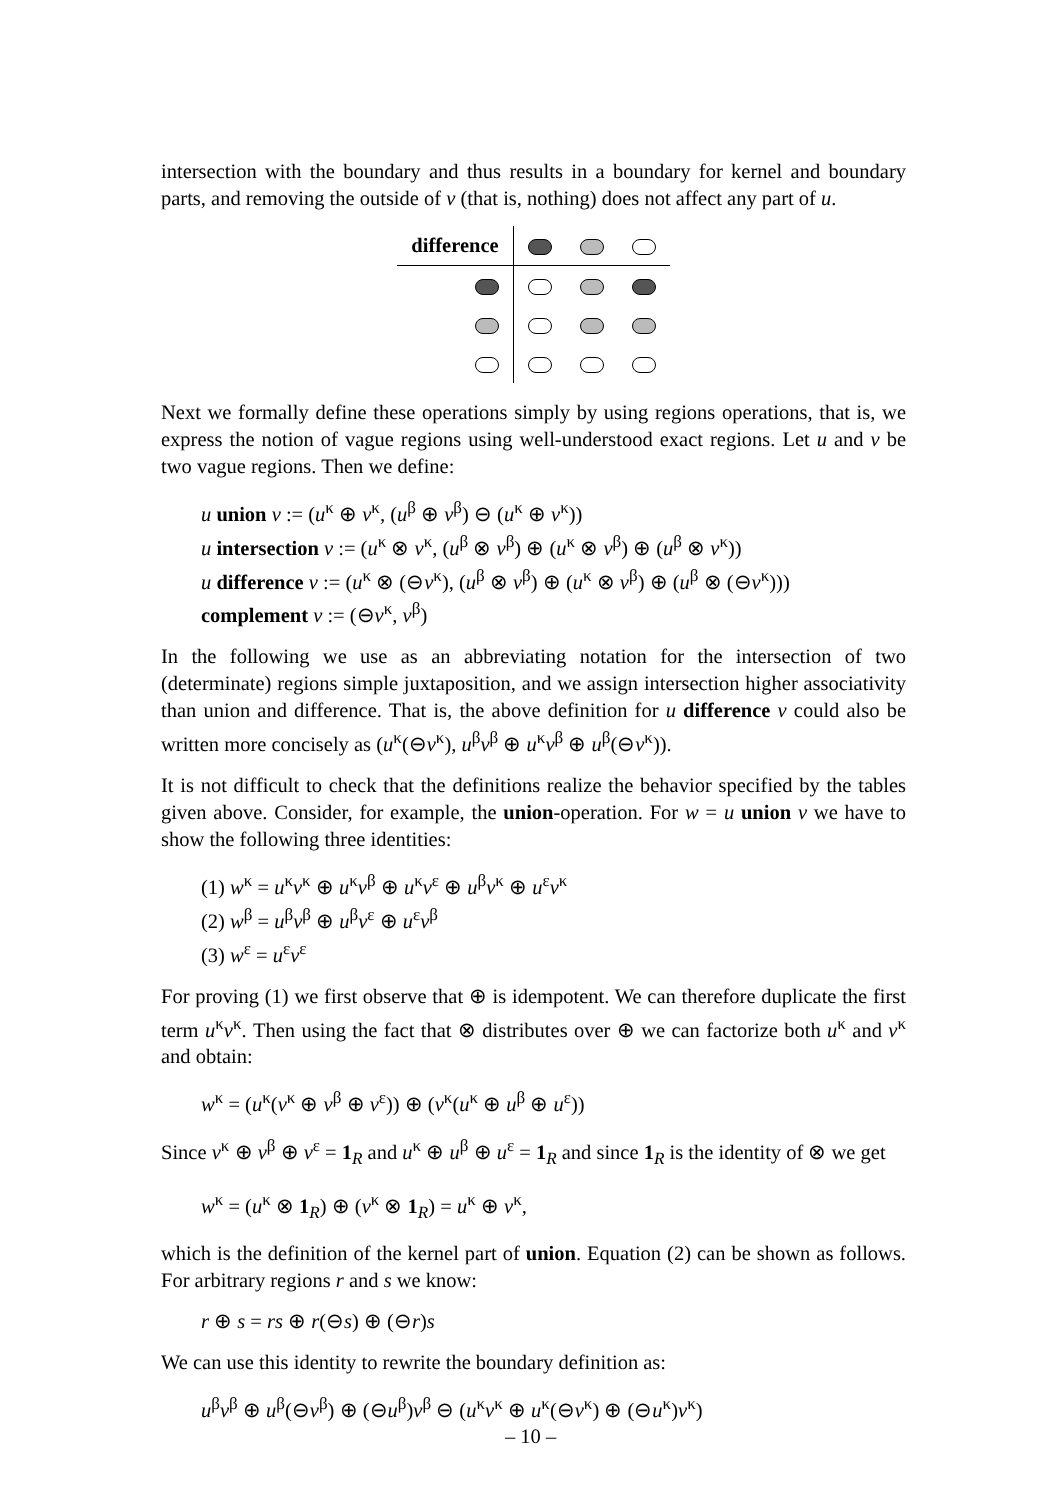intersection with the boundary and thus results in a boundary for kernel and boundary parts, and removing the outside of v (that is, nothing) does not affect any part of u.
| difference | | | |
Next we formally define these operations simply by using regions operations, that is, we express the notion of vague regions using well-understood exact regions. Let u and v be two vague regions. Then we define:
u union v := (u<sup>κ</sup> ⊕ v<sup>κ</sup>, (u<sup>β</sup> ⊕ v<sup>β</sup>) ⊖ (u<sup>κ</sup> ⊕ v<sup>κ</sup>))
u intersection v := (u<sup>κ</sup> ⊗ v<sup>κ</sup>, (u<sup>β</sup> ⊗ v<sup>β</sup>) ⊕ (u<sup>κ</sup> ⊗ v<sup>β</sup>) ⊕ (u<sup>β</sup> ⊗ v<sup>κ</sup>))
u difference v := (u<sup>κ</sup> ⊗ (⊖v<sup>κ</sup>), (u<sup>β</sup> ⊗ v<sup>β</sup>) ⊕ (u<sup>κ</sup> ⊗ v<sup>β</sup>) ⊕ (u<sup>β</sup> ⊗ (⊖v<sup>κ</sup>)))
complement v := (⊖v<sup>κ</sup>, v<sup>β</sup>)
In the following we use as an abbreviating notation for the intersection of two (determinate) regions simple juxtaposition, and we assign intersection higher associativity than union and difference. That is, the above definition for u difference v could also be written more concisely as (u<sup>κ</sup>(⊖v<sup>κ</sup>), u<sup>β</sup>v<sup>β</sup> ⊕ u<sup>κ</sup>v<sup>β</sup> ⊕ u<sup>β</sup>(⊖v<sup>κ</sup>)).
It is not difficult to check that the definitions realize the behavior specified by the tables given above. Consider, for example, the union-operation. For w = u union v we have to show the following three identities:
(1) w<sup>κ</sup> = u<sup>κ</sup>v<sup>κ</sup> ⊕ u<sup>κ</sup>v<sup>β</sup> ⊕ u<sup>κ</sup>v<sup>ε</sup> ⊕ u<sup>β</sup>v<sup>κ</sup> ⊕ u<sup>ε</sup>v<sup>κ</sup>
(2) w<sup>β</sup> = u<sup>β</sup>v<sup>β</sup> ⊕ u<sup>β</sup>v<sup>ε</sup> ⊕ u<sup>ε</sup>v<sup>β</sup>
(3) w<sup>ε</sup> = u<sup>ε</sup>v<sup>ε</sup>
For proving (1) we first observe that ⊕ is idempotent. We can therefore duplicate the first term u<sup>κ</sup>v<sup>κ</sup>. Then using the fact that ⊗ distributes over ⊕ we can factorize both u<sup>κ</sup> and v<sup>κ</sup> and obtain:
w<sup>κ</sup> = (u<sup>κ</sup>(v<sup>κ</sup> ⊕ v<sup>β</sup> ⊕ v<sup>ε</sup>)) ⊕ (v<sup>κ</sup>(u<sup>κ</sup> ⊕ u<sup>β</sup> ⊕ u<sup>ε</sup>))
Since v<sup>κ</sup> ⊕ v<sup>β</sup> ⊕ v<sup>ε</sup> = 1<sub>R</sub> and u<sup>κ</sup> ⊕ u<sup>β</sup> ⊕ u<sup>ε</sup> = 1<sub>R</sub> and since 1<sub>R</sub> is the identity of ⊗ we get
w<sup>κ</sup> = (u<sup>κ</sup> ⊗ 1<sub>R</sub>) ⊕ (v<sup>κ</sup> ⊗ 1<sub>R</sub>) = u<sup>κ</sup> ⊕ v<sup>κ</sup>,
which is the definition of the kernel part of union. Equation (2) can be shown as follows. For arbitrary regions r and s we know:
r ⊕ s = rs ⊕ r(⊖s) ⊕ (⊖r)s
We can use this identity to rewrite the boundary definition as:
u<sup>β</sup>v<sup>β</sup> ⊕ u<sup>β</sup>(⊖v<sup>β</sup>) ⊕ (⊖u<sup>β</sup>)v<sup>β</sup> ⊖ (u<sup>κ</sup>v<sup>κ</sup> ⊕ u<sup>κ</sup>(⊖v<sup>κ</sup>) ⊕ (⊖u<sup>κ</sup>)v<sup>κ</sup>)
– 10 –